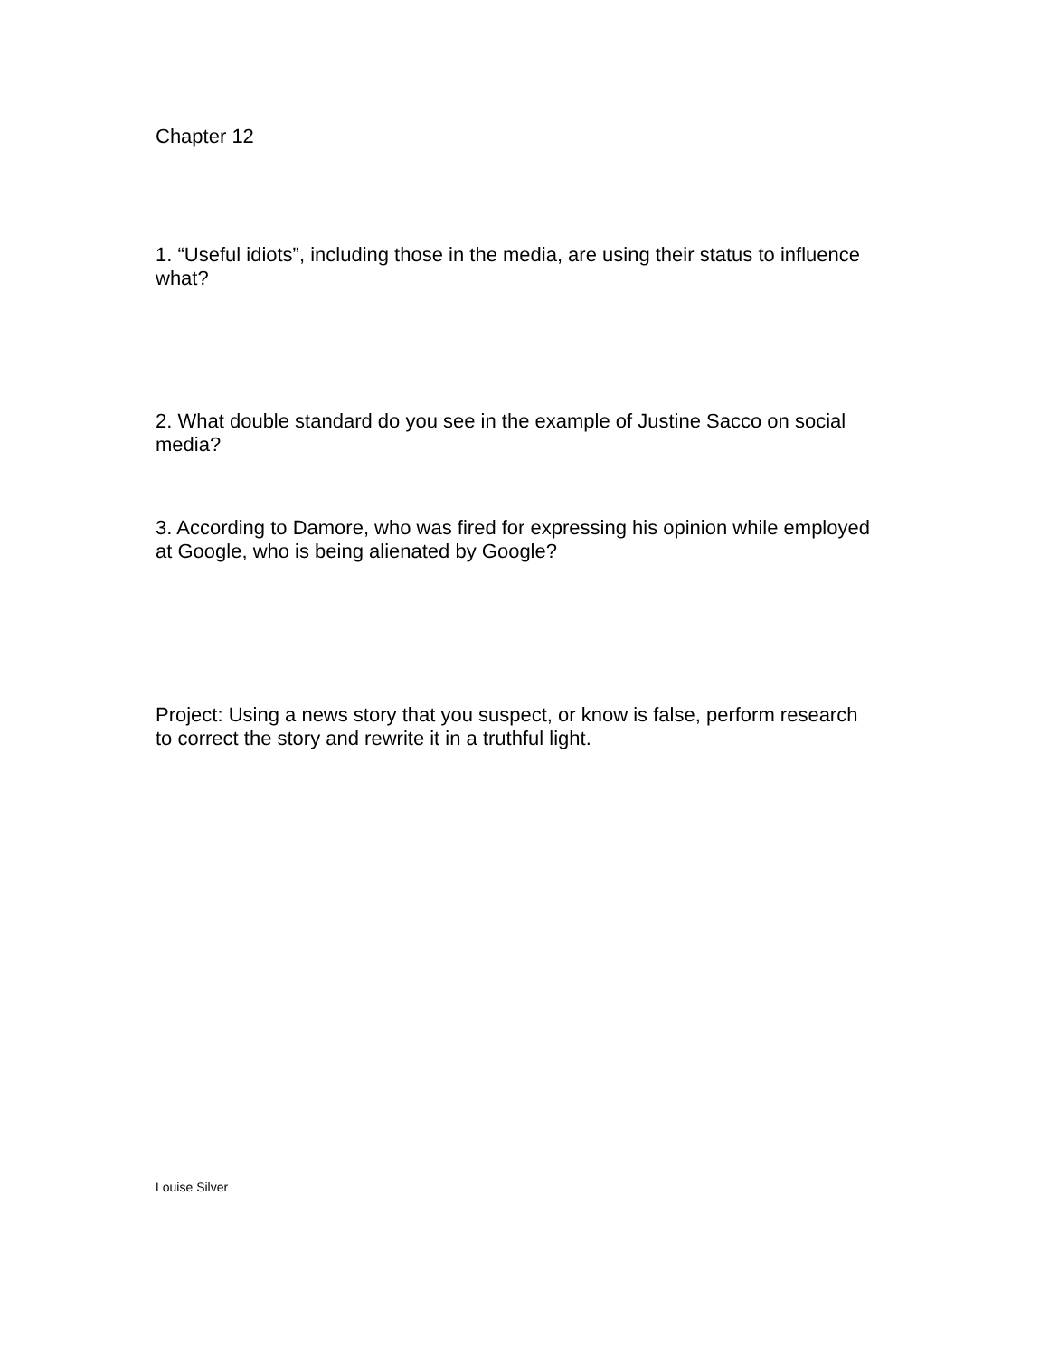Chapter 12
1. “Useful idiots”, including those in the media, are using their status to influence what?
2. What double standard do you see in the example of Justine Sacco on social media?
3. According to Damore, who was fired for expressing his opinion while employed at Google, who is being alienated by Google?
Project: Using a news story that you suspect, or know is false, perform research to correct the story and rewrite it in a truthful light.
Louise Silver